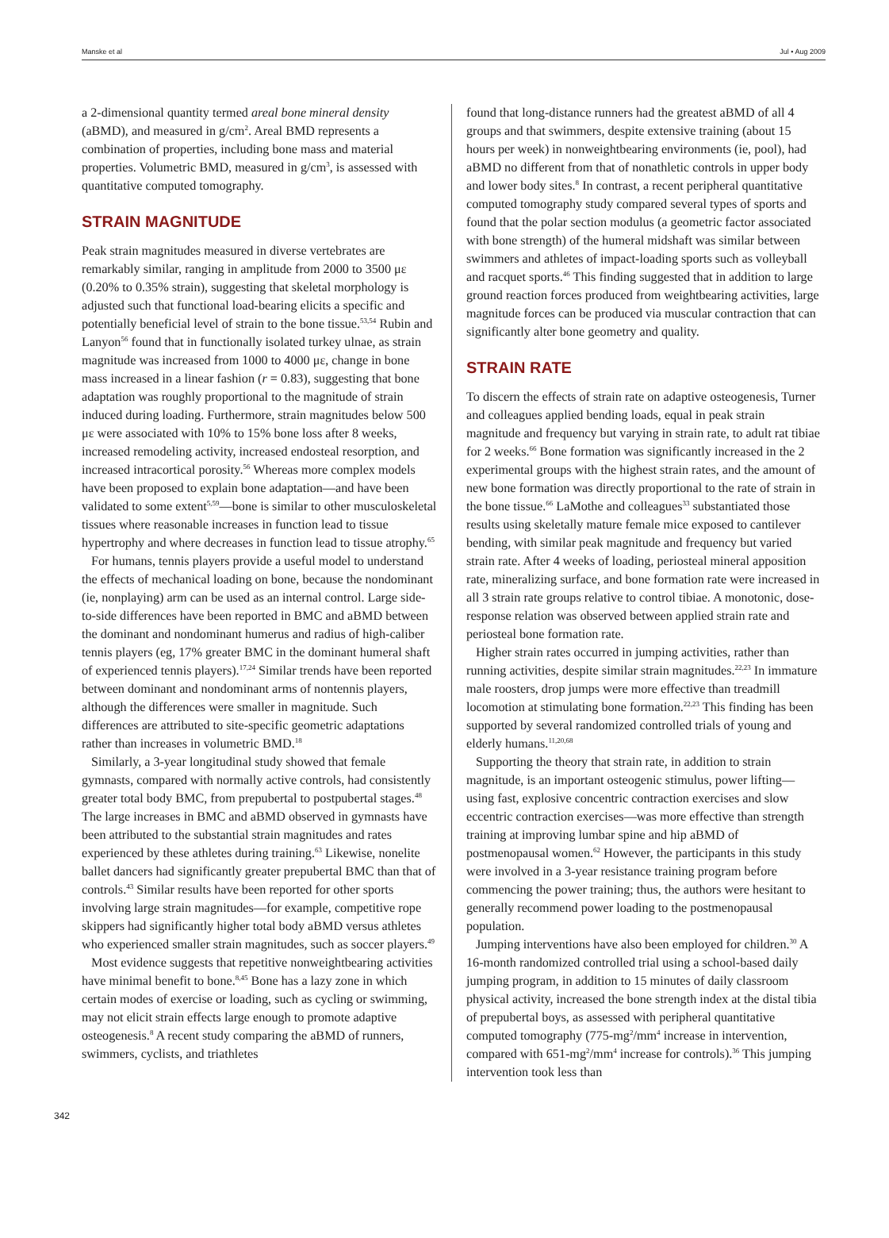Manske et al Jul • Aug 2009
a 2-dimensional quantity termed areal bone mineral density (aBMD), and measured in g/cm<sup>2</sup>. Areal BMD represents a combination of properties, including bone mass and material properties. Volumetric BMD, measured in g/cm<sup>3</sup>, is assessed with quantitative computed tomography.
STRAIN MAGNITUDE
Peak strain magnitudes measured in diverse vertebrates are remarkably similar, ranging in amplitude from 2000 to 3500 με (0.20% to 0.35% strain), suggesting that skeletal morphology is adjusted such that functional load-bearing elicits a specific and potentially beneficial level of strain to the bone tissue.<sup>53,54</sup> Rubin and Lanyon<sup>56</sup> found that in functionally isolated turkey ulnae, as strain magnitude was increased from 1000 to 4000 με, change in bone mass increased in a linear fashion (r = 0.83), suggesting that bone adaptation was roughly proportional to the magnitude of strain induced during loading. Furthermore, strain magnitudes below 500 με were associated with 10% to 15% bone loss after 8 weeks, increased remodeling activity, increased endosteal resorption, and increased intracortical porosity.<sup>56</sup> Whereas more complex models have been proposed to explain bone adaptation—and have been validated to some extent<sup>5,59</sup>—bone is similar to other musculoskeletal tissues where reasonable increases in function lead to tissue hypertrophy and where decreases in function lead to tissue atrophy.<sup>65</sup>
For humans, tennis players provide a useful model to understand the effects of mechanical loading on bone, because the nondominant (ie, nonplaying) arm can be used as an internal control. Large side-to-side differences have been reported in BMC and aBMD between the dominant and nondominant humerus and radius of high-caliber tennis players (eg, 17% greater BMC in the dominant humeral shaft of experienced tennis players).<sup>17,24</sup> Similar trends have been reported between dominant and nondominant arms of nontennis players, although the differences were smaller in magnitude. Such differences are attributed to site-specific geometric adaptations rather than increases in volumetric BMD.<sup>18</sup>
Similarly, a 3-year longitudinal study showed that female gymnasts, compared with normally active controls, had consistently greater total body BMC, from prepubertal to postpubertal stages.<sup>48</sup> The large increases in BMC and aBMD observed in gymnasts have been attributed to the substantial strain magnitudes and rates experienced by these athletes during training.<sup>63</sup> Likewise, nonelite ballet dancers had significantly greater prepubertal BMC than that of controls.<sup>43</sup> Similar results have been reported for other sports involving large strain magnitudes—for example, competitive rope skippers had significantly higher total body aBMD versus athletes who experienced smaller strain magnitudes, such as soccer players.<sup>49</sup>
Most evidence suggests that repetitive nonweightbearing activities have minimal benefit to bone.<sup>8,45</sup> Bone has a lazy zone in which certain modes of exercise or loading, such as cycling or swimming, may not elicit strain effects large enough to promote adaptive osteogenesis.<sup>8</sup> A recent study comparing the aBMD of runners, swimmers, cyclists, and triathletes
found that long-distance runners had the greatest aBMD of all 4 groups and that swimmers, despite extensive training (about 15 hours per week) in nonweightbearing environments (ie, pool), had aBMD no different from that of nonathletic controls in upper body and lower body sites.<sup>8</sup> In contrast, a recent peripheral quantitative computed tomography study compared several types of sports and found that the polar section modulus (a geometric factor associated with bone strength) of the humeral midshaft was similar between swimmers and athletes of impact-loading sports such as volleyball and racquet sports.<sup>46</sup> This finding suggested that in addition to large ground reaction forces produced from weightbearing activities, large magnitude forces can be produced via muscular contraction that can significantly alter bone geometry and quality.
STRAIN RATE
To discern the effects of strain rate on adaptive osteogenesis, Turner and colleagues applied bending loads, equal in peak strain magnitude and frequency but varying in strain rate, to adult rat tibiae for 2 weeks.<sup>66</sup> Bone formation was significantly increased in the 2 experimental groups with the highest strain rates, and the amount of new bone formation was directly proportional to the rate of strain in the bone tissue.<sup>66</sup> LaMothe and colleagues<sup>33</sup> substantiated those results using skeletally mature female mice exposed to cantilever bending, with similar peak magnitude and frequency but varied strain rate. After 4 weeks of loading, periosteal mineral apposition rate, mineralizing surface, and bone formation rate were increased in all 3 strain rate groups relative to control tibiae. A monotonic, dose-response relation was observed between applied strain rate and periosteal bone formation rate.
Higher strain rates occurred in jumping activities, rather than running activities, despite similar strain magnitudes.<sup>22,23</sup> In immature male roosters, drop jumps were more effective than treadmill locomotion at stimulating bone formation.<sup>22,23</sup> This finding has been supported by several randomized controlled trials of young and elderly humans.<sup>11,20,68</sup>
Supporting the theory that strain rate, in addition to strain magnitude, is an important osteogenic stimulus, power lifting—using fast, explosive concentric contraction exercises and slow eccentric contraction exercises—was more effective than strength training at improving lumbar spine and hip aBMD of postmenopausal women.<sup>62</sup> However, the participants in this study were involved in a 3-year resistance training program before commencing the power training; thus, the authors were hesitant to generally recommend power loading to the postmenopausal population.
Jumping interventions have also been employed for children.<sup>30</sup> A 16-month randomized controlled trial using a school-based daily jumping program, in addition to 15 minutes of daily classroom physical activity, increased the bone strength index at the distal tibia of prepubertal boys, as assessed with peripheral quantitative computed tomography (775-mg<sup>2</sup>/mm<sup>4</sup> increase in intervention, compared with 651-mg<sup>2</sup>/mm<sup>4</sup> increase for controls).<sup>36</sup> This jumping intervention took less than
342